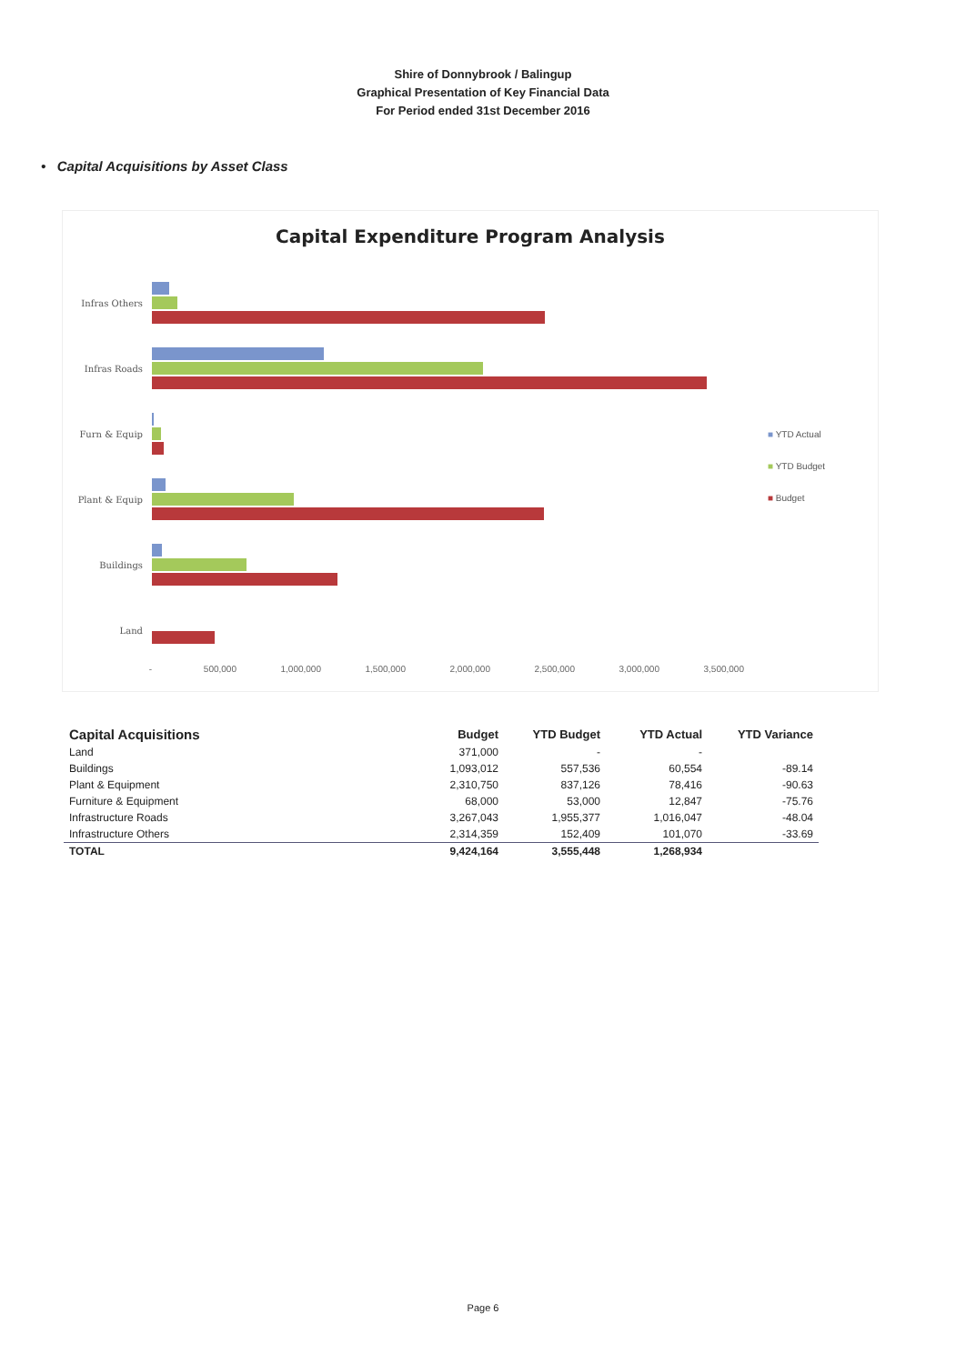Shire of Donnybrook / Balingup
Graphical Presentation of Key Financial Data
For Period ended 31st December 2016
• Capital Acquisitions by Asset Class
Capital Expenditure Program Analysis
Infras Others
Infras Roads
Furn & Equip
Plant & Equip
Buildings
Land
- 500,000 1,000,000 1,500,000 2,000,000 2,500,000 3,000,000 3,500,000
■ YTD Actual
■ YTD Budget
■ Budget
| Capital Acquisitions | Budget | YTD Budget | YTD Actual | YTD Variance |
| --- | --- | --- | --- | --- |
| Land | 371,000 | - | - | |
| Buildings | 1,093,012 | 557,536 | 60,554 | -89.14 |
| Plant & Equipment | 2,310,750 | 837,126 | 78,416 | -90.63 |
| Furniture & Equipment | 68,000 | 53,000 | 12,847 | -75.76 |
| Infrastructure Roads | 3,267,043 | 1,955,377 | 1,016,047 | -48.04 |
| Infrastructure Others | 2,314,359 | 152,409 | 101,070 | -33.69 |
| TOTAL | 9,424,164 | 3,555,448 | 1,268,934 | |
Page 6